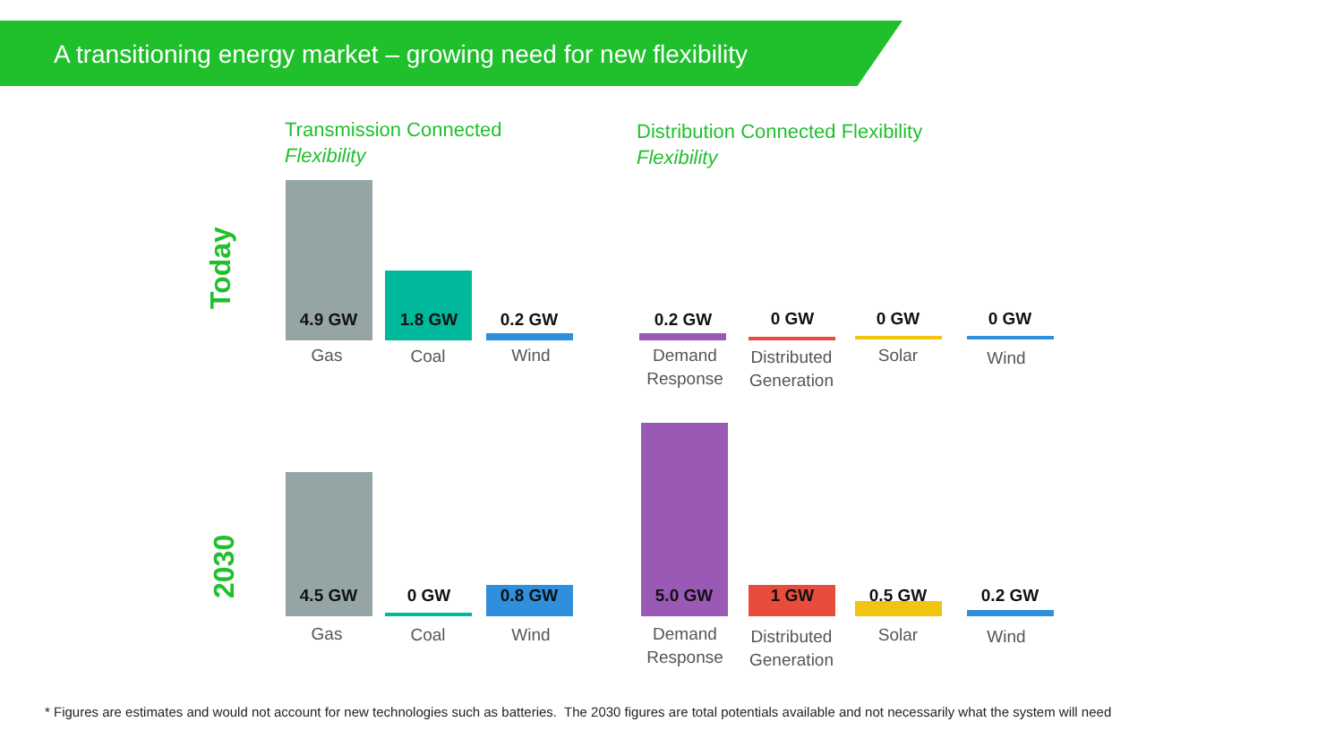A transitioning energy market – growing need for new flexibility
Transmission Connected
Flexibility
Distribution Connected Flexibility
Flexibility
Today
2030
4.9 GW 1.8 GW 0.2 GW 0.2 GW 0 GW 0 GW 0 GW
Gas Coal Wind
Demand Response
Distributed Generation
Solar Wind
4.5 GW 0 GW 0.8 GW 5.0 GW 1 GW 0.5 GW 0.2 GW
Gas Coal Wind
Demand Response
Distributed Generation
Solar Wind
* Figures are estimates and would not account for new technologies such as batteries. The 2030 figures are total potentials available and not necessarily what the system will need